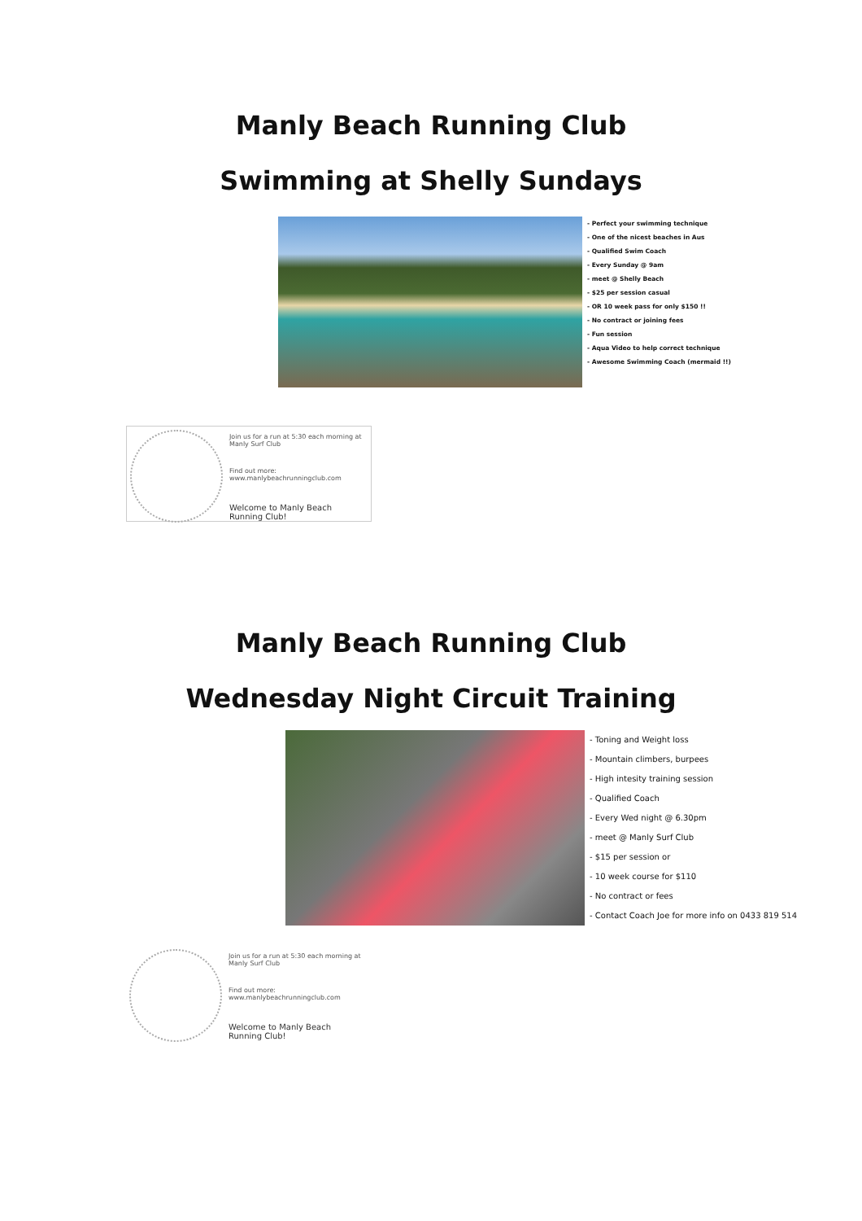Manly Beach Running Club
Swimming at Shelly Sundays
- Perfect your swimming technique
- One of the nicest beaches in Aus
- Qualified Swim Coach
- Every Sunday @ 9am
- meet @ Shelly Beach
- $25 per session casual
- OR 10 week pass for only $150 !!
- No contract or joining fees
- Fun session
- Aqua Video to help correct technique
- Awesome Swimming Coach (mermaid !!)
Join us for a run at 5:30 each morning at Manly Surf Club
Find out more:
www.manlybeachrunningclub.com
Welcome to Manly Beach Running Club!
Manly Beach Running Club
Wednesday Night Circuit Training
- Toning and Weight loss
- Mountain climbers, burpees
- High intesity training session
- Qualified Coach
- Every Wed night @ 6.30pm
- meet @ Manly Surf Club
- $15 per session or
- 10 week course for $110
- No contract or fees
- Contact Coach Joe for more info on 0433 819 514
Join us for a run at 5:30 each morning at Manly Surf Club
Find out more:
www.manlybeachrunningclub.com
Welcome to Manly Beach Running Club!